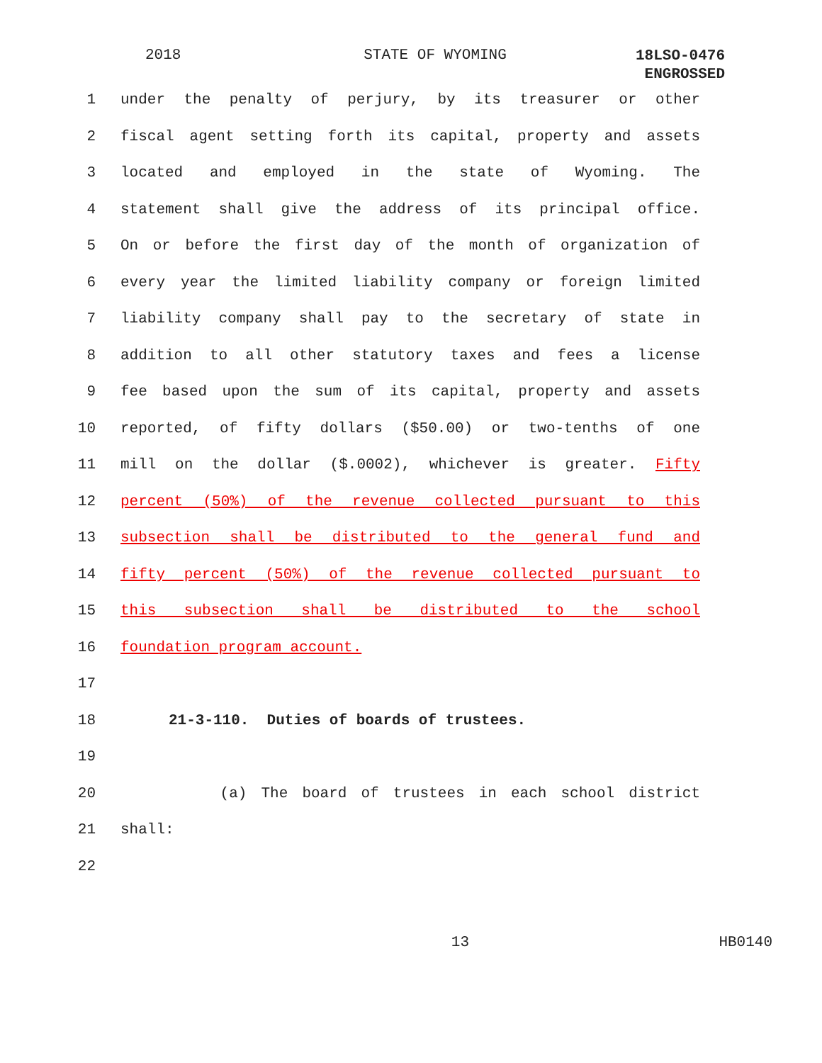2018 STATE OF WYOMING
18LSO-0476
ENGROSSED
1 under the penalty of perjury, by its treasurer or other
2 fiscal agent setting forth its capital, property and assets
3 located and employed in the state of Wyoming. The
4 statement shall give the address of its principal office.
5 On or before the first day of the month of organization of
6 every year the limited liability company or foreign limited
7 liability company shall pay to the secretary of state in
8 addition to all other statutory taxes and fees a license
9 fee based upon the sum of its capital, property and assets
10 reported, of fifty dollars ($50.00) or two-tenths of one
11 mill on the dollar ($.0002), whichever is greater. Fifty
12 percent (50%) of the revenue collected pursuant to this
13 subsection shall be distributed to the general fund and
14 fifty percent (50%) of the revenue collected pursuant to
15 this subsection shall be distributed to the school
16 foundation program account.
17
18 21-3-110. Duties of boards of trustees.
19
20 (a) The board of trustees in each school district
21 shall:
22
13 HB0140